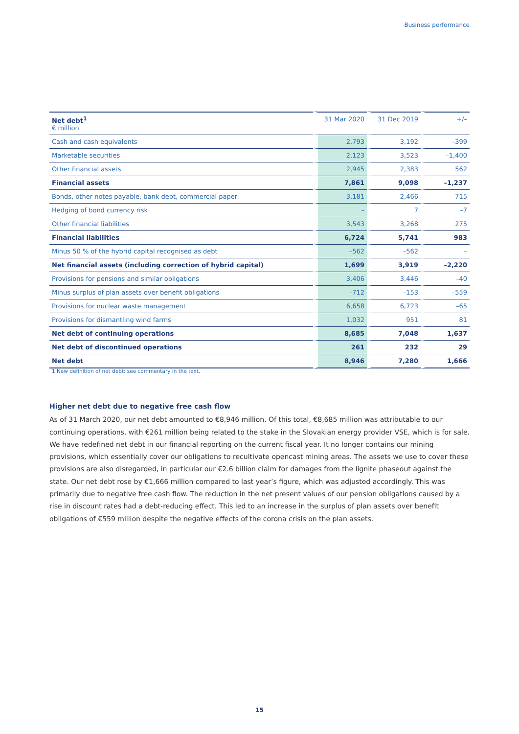Business performance
| Net debt<sup>1</sup> € million | 31 Mar 2020 | 31 Dec 2019 | +/– |
| --- | --- | --- | --- |
| Cash and cash equivalents | 2,793 | 3,192 | –399 |
| Marketable securities | 2,123 | 3,523 | –1,400 |
| Other financial assets | 2,945 | 2,383 | 562 |
| Financial assets | 7,861 | 9,098 | –1,237 |
| Bonds, other notes payable, bank debt, commercial paper | 3,181 | 2,466 | 715 |
| Hedging of bond currency risk | – | 7 | –7 |
| Other financial liabilities | 3,543 | 3,268 | 275 |
| Financial liabilities | 6,724 | 5,741 | 983 |
| Minus 50 % of the hybrid capital recognised as debt | –562 | –562 | – |
| Net financial assets (including correction of hybrid capital) | 1,699 | 3,919 | –2,220 |
| Provisions for pensions and similar obligations | 3,406 | 3,446 | –40 |
| Minus surplus of plan assets over benefit obligations | –712 | –153 | –559 |
| Provisions for nuclear waste management | 6,658 | 6,723 | –65 |
| Provisions for dismantling wind farms | 1,032 | 951 | 81 |
| Net debt of continuing operations | 8,685 | 7,048 | 1,637 |
| Net debt of discontinued operations | 261 | 232 | 29 |
| Net debt | 8,946 | 7,280 | 1,666 |
1 New definition of net debt: see commentary in the text.
Higher net debt due to negative free cash flow
As of 31 March 2020, our net debt amounted to €8,946 million. Of this total, €8,685 million was attributable to our continuing operations, with €261 million being related to the stake in the Slovakian energy provider VSE, which is for sale. We have redefined net debt in our financial reporting on the current fiscal year. It no longer contains our mining provisions, which essentially cover our obligations to recultivate opencast mining areas. The assets we use to cover these provisions are also disregarded, in particular our €2.6 billion claim for damages from the lignite phaseout against the state. Our net debt rose by €1,666 million compared to last year’s figure, which was adjusted accordingly. This was primarily due to negative free cash flow. The reduction in the net present values of our pension obligations caused by a rise in discount rates had a debt-reducing effect. This led to an increase in the surplus of plan assets over benefit obligations of €559 million despite the negative effects of the corona crisis on the plan assets.
15